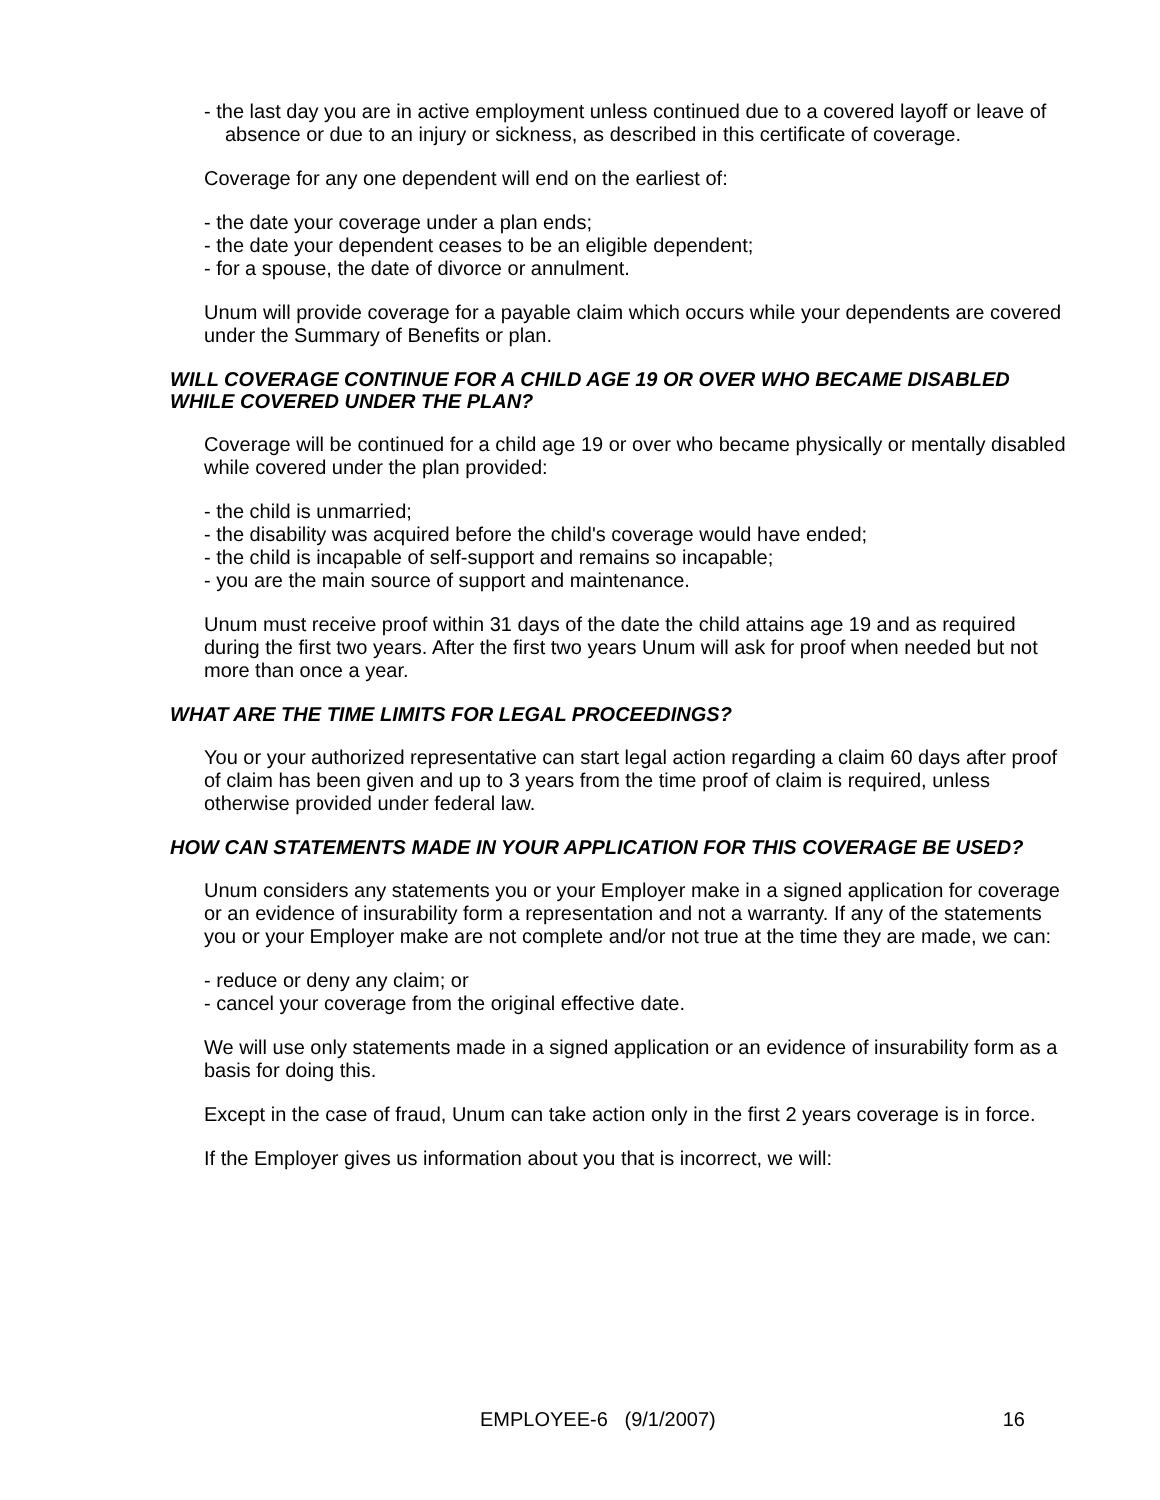- the last day you are in active employment unless continued due to a covered layoff or leave of absence or due to an injury or sickness, as described in this certificate of coverage.
Coverage for any one dependent will end on the earliest of:
- the date your coverage under a plan ends;
- the date your dependent ceases to be an eligible dependent;
- for a spouse, the date of divorce or annulment.
Unum will provide coverage for a payable claim which occurs while your dependents are covered under the Summary of Benefits or plan.
WILL COVERAGE CONTINUE FOR A CHILD AGE 19 OR OVER WHO BECAME DISABLED WHILE COVERED UNDER THE PLAN?
Coverage will be continued for a child age 19 or over who became physically or mentally disabled while covered under the plan provided:
- the child is unmarried;
- the disability was acquired before the child's coverage would have ended;
- the child is incapable of self-support and remains so incapable;
- you are the main source of support and maintenance.
Unum must receive proof within 31 days of the date the child attains age 19 and as required during the first two years. After the first two years Unum will ask for proof when needed but not more than once a year.
WHAT ARE THE TIME LIMITS FOR LEGAL PROCEEDINGS?
You or your authorized representative can start legal action regarding a claim 60 days after proof of claim has been given and up to 3 years from the time proof of claim is required, unless otherwise provided under federal law.
HOW CAN STATEMENTS MADE IN YOUR APPLICATION FOR THIS COVERAGE BE USED?
Unum considers any statements you or your Employer make in a signed application for coverage or an evidence of insurability form a representation and not a warranty. If any of the statements you or your Employer make are not complete and/or not true at the time they are made, we can:
- reduce or deny any claim; or
- cancel your coverage from the original effective date.
We will use only statements made in a signed application or an evidence of insurability form as a basis for doing this.
Except in the case of fraud, Unum can take action only in the first 2 years coverage is in force.
If the Employer gives us information about you that is incorrect, we will:
EMPLOYEE-6 (9/1/2007) 16